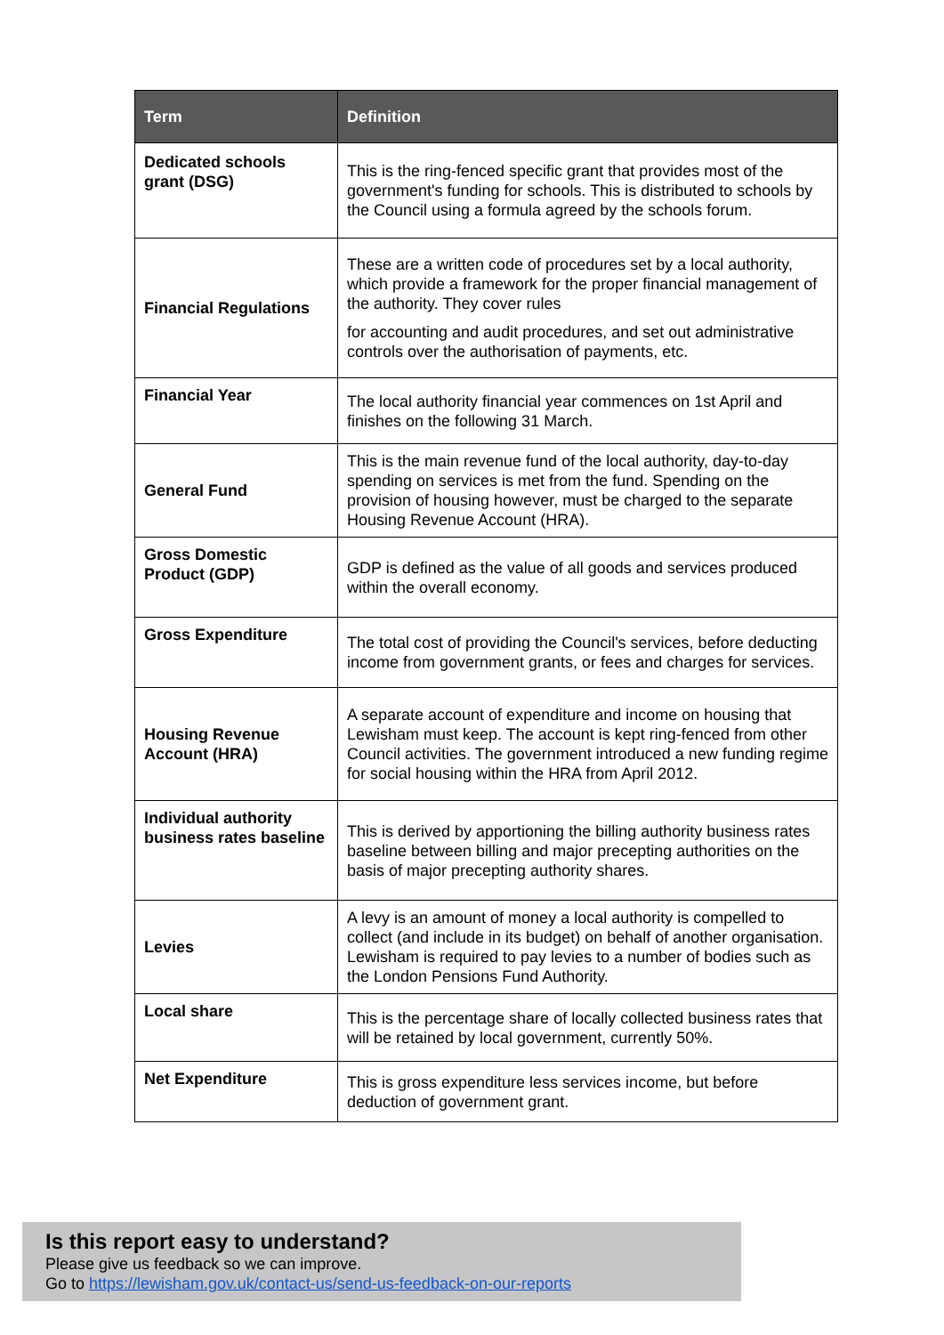| Term | Definition |
| --- | --- |
| Dedicated schools grant (DSG) | This is the ring-fenced specific grant that provides most of the government's funding for schools. This is distributed to schools by the Council using a formula agreed by the schools forum. |
| Financial Regulations | These are a written code of procedures set by a local authority, which provide a framework for the proper financial management of the authority. They cover rules for accounting and audit procedures, and set out administrative controls over the authorisation of payments, etc. |
| Financial Year | The local authority financial year commences on 1st April and finishes on the following 31 March. |
| General Fund | This is the main revenue fund of the local authority, day-to-day spending on services is met from the fund. Spending on the provision of housing however, must be charged to the separate Housing Revenue Account (HRA). |
| Gross Domestic Product (GDP) | GDP is defined as the value of all goods and services produced within the overall economy. |
| Gross Expenditure | The total cost of providing the Council's services, before deducting income from government grants, or fees and charges for services. |
| Housing Revenue Account (HRA) | A separate account of expenditure and income on housing that Lewisham must keep. The account is kept ring-fenced from other Council activities. The government introduced a new funding regime for social housing within the HRA from April 2012. |
| Individual authority business rates baseline | This is derived by apportioning the billing authority business rates baseline between billing and major precepting authorities on the basis of major precepting authority shares. |
| Levies | A levy is an amount of money a local authority is compelled to collect (and include in its budget) on behalf of another organisation. Lewisham is required to pay levies to a number of bodies such as the London Pensions Fund Authority. |
| Local share | This is the percentage share of locally collected business rates that will be retained by local government, currently 50%. |
| Net Expenditure | This is gross expenditure less services income, but before deduction of government grant. |
Is this report easy to understand?
Please give us feedback so we can improve.
Go to https://lewisham.gov.uk/contact-us/send-us-feedback-on-our-reports